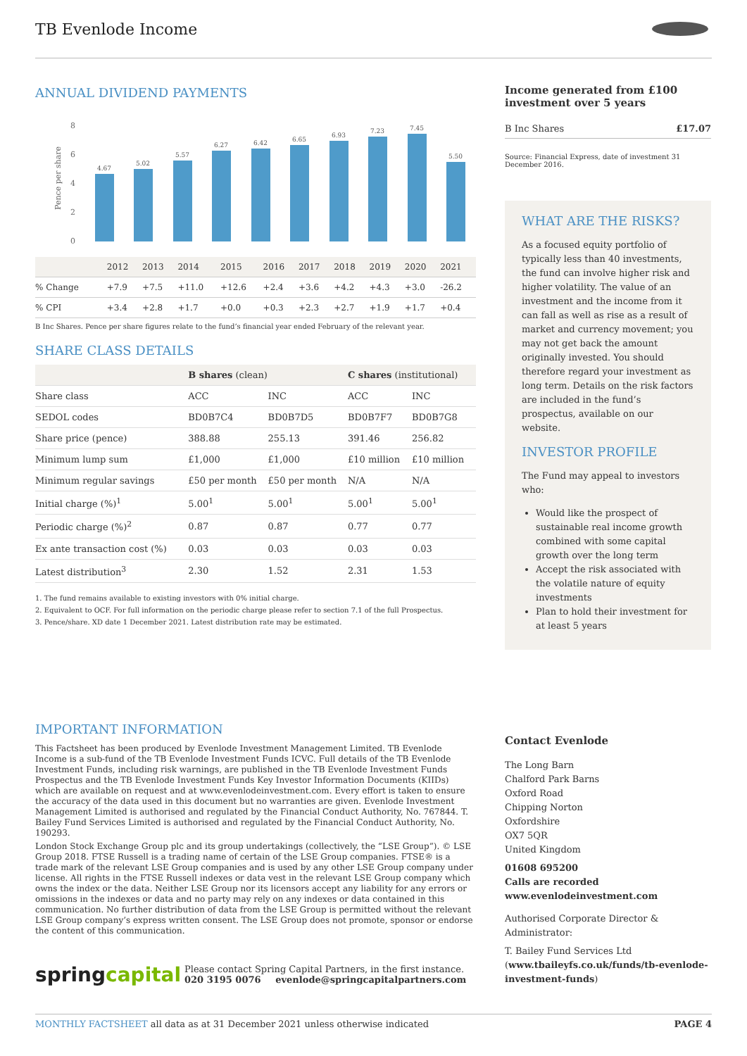TB Evenlode Income
ANNUAL DIVIDEND PAYMENTS
Pence per share
8
6
4
2
0
4.67
5.02
5.57
6.27
6.42
6.65
6.93
7.23
7.45
5.50
| | 2012 | 2013 | 2014 | 2015 | 2016 | 2017 | 2018 | 2019 | 2020 | 2021 |
| % Change | +7.9 | +7.5 | +11.0 | +12.6 | +2.4 | +3.6 | +4.2 | +4.3 | +3.0 | -26.2 |
| % CPI | +3.4 | +2.8 | +1.7 | +0.0 | +0.3 | +2.3 | +2.7 | +1.9 | +1.7 | +0.4 |
B Inc Shares. Pence per share figures relate to the fund’s financial year ended February of the relevant year.
SHARE CLASS DETAILS
| | B shares (clean) | | C shares (institutional) | |
| --- | --- | --- | --- | --- |
| Share class | ACC | INC | ACC | INC |
| SEDOL codes | BD0B7C4 | BD0B7D5 | BD0B7F7 | BD0B7G8 |
| Share price (pence) | 388.88 | 255.13 | 391.46 | 256.82 |
| Minimum lump sum | £1,000 | £1,000 | £10 million | £10 million |
| Minimum regular savings | £50 per month | £50 per month | N/A | N/A |
| Initial charge (%)<sup>1</sup> | 5.00<sup>1</sup> | 5.00<sup>1</sup> | 5.00<sup>1</sup> | 5.00<sup>1</sup> |
| Periodic charge (%)<sup>2</sup> | 0.87 | 0.87 | 0.77 | 0.77 |
| Ex ante transaction cost (%) | 0.03 | 0.03 | 0.03 | 0.03 |
| Latest distribution<sup>3</sup> | 2.30 | 1.52 | 2.31 | 1.53 |
1. The fund remains available to existing investors with 0% initial charge.
2. Equivalent to OCF. For full information on the periodic charge please refer to section 7.1 of the full Prospectus.
3. Pence/share. XD date 1 December 2021. Latest distribution rate may be estimated.
IMPORTANT INFORMATION
This Factsheet has been produced by Evenlode Investment Management Limited. TB Evenlode Income is a sub-fund of the TB Evenlode Investment Funds ICVC. Full details of the TB Evenlode Investment Funds, including risk warnings, are published in the TB Evenlode Investment Funds Prospectus and the TB Evenlode Investment Funds Key Investor Information Documents (KIIDs) which are available on request and at www.evenlodeinvestment.com. Every effort is taken to ensure the accuracy of the data used in this document but no warranties are given. Evenlode Investment Management Limited is authorised and regulated by the Financial Conduct Authority, No. 767844. T. Bailey Fund Services Limited is authorised and regulated by the Financial Conduct Authority, No. 190293.
London Stock Exchange Group plc and its group undertakings (collectively, the “LSE Group”). © LSE Group 2018. FTSE Russell is a trading name of certain of the LSE Group companies. FTSE® is a trade mark of the relevant LSE Group companies and is used by any other LSE Group company under license. All rights in the FTSE Russell indexes or data vest in the relevant LSE Group company which owns the index or the data. Neither LSE Group nor its licensors accept any liability for any errors or omissions in the indexes or data and no party may rely on any indexes or data contained in this communication. No further distribution of data from the LSE Group is permitted without the relevant LSE Group company’s express written consent. The LSE Group does not promote, sponsor or endorse the content of this communication.
spring capital
Please contact Spring Capital Partners, in the first instance.
020 3195 0076 evenlode@springcapitalpartners.com
Income generated from £100 investment over 5 years
B Inc Shares £17.07
Source: Financial Express, date of investment 31 December 2016.
WHAT ARE THE RISKS?
As a focused equity portfolio of typically less than 40 investments, the fund can involve higher risk and higher volatility. The value of an investment and the income from it can fall as well as rise as a result of market and currency movement; you may not get back the amount originally invested. You should therefore regard your investment as long term. Details on the risk factors are included in the fund’s prospectus, available on our website.
INVESTOR PROFILE
The Fund may appeal to investors who:
Would like the prospect of sustainable real income growth combined with some capital growth over the long term
Accept the risk associated with the volatile nature of equity investments
Plan to hold their investment for at least 5 years
Contact Evenlode
The Long Barn
Chalford Park Barns
Oxford Road
Chipping Norton
Oxfordshire
OX7 5QR
United Kingdom
01608 695200
Calls are recorded
www.evenlodeinvestment.com
Authorised Corporate Director & Administrator:
T. Bailey Fund Services Ltd (www.tbaileyfs.co.uk/funds/tb-evenlode-investment-funds)
MONTHLY FACTSHEET all data as at 31 December 2021 unless otherwise indicated PAGE 4